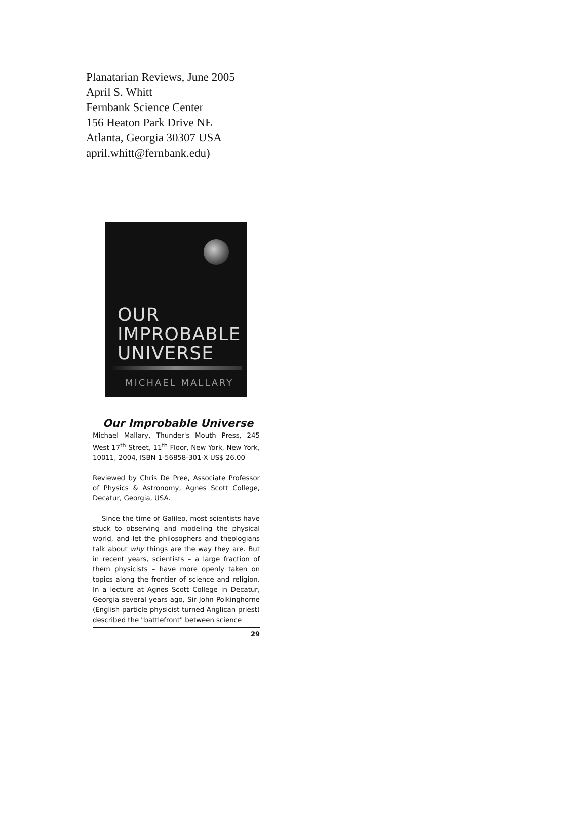Planatarian Reviews, June 2005
April S. Whitt
Fernbank Science Center
156 Heaton Park Drive NE
Atlanta, Georgia 30307 USA
april.whitt@fernbank.edu)
OUR
IMPROBABLE
UNIVERSE
MICHAEL MALLARY
Our Improbable Universe
Michael Mallary, Thunder's Mouth Press, 245 West 17<sup>th</sup> Street, 11<sup>th</sup> Floor, New York, New York, 10011, 2004, ISBN 1-56858-301-X US$ 26.00
Reviewed by Chris De Pree, Associate Professor of Physics & Astronomy, Agnes Scott College, Decatur, Georgia, USA.
Since the time of Galileo, most scientists have stuck to observing and modeling the physical world, and let the philosophers and theologians talk about why things are the way they are. But in recent years, scientists – a large fraction of them physicists – have more openly taken on topics along the frontier of science and religion. In a lecture at Agnes Scott College in Decatur, Georgia several years ago, Sir John Polkinghorne (English particle physicist turned Anglican priest) described the "battlefront" between science
29